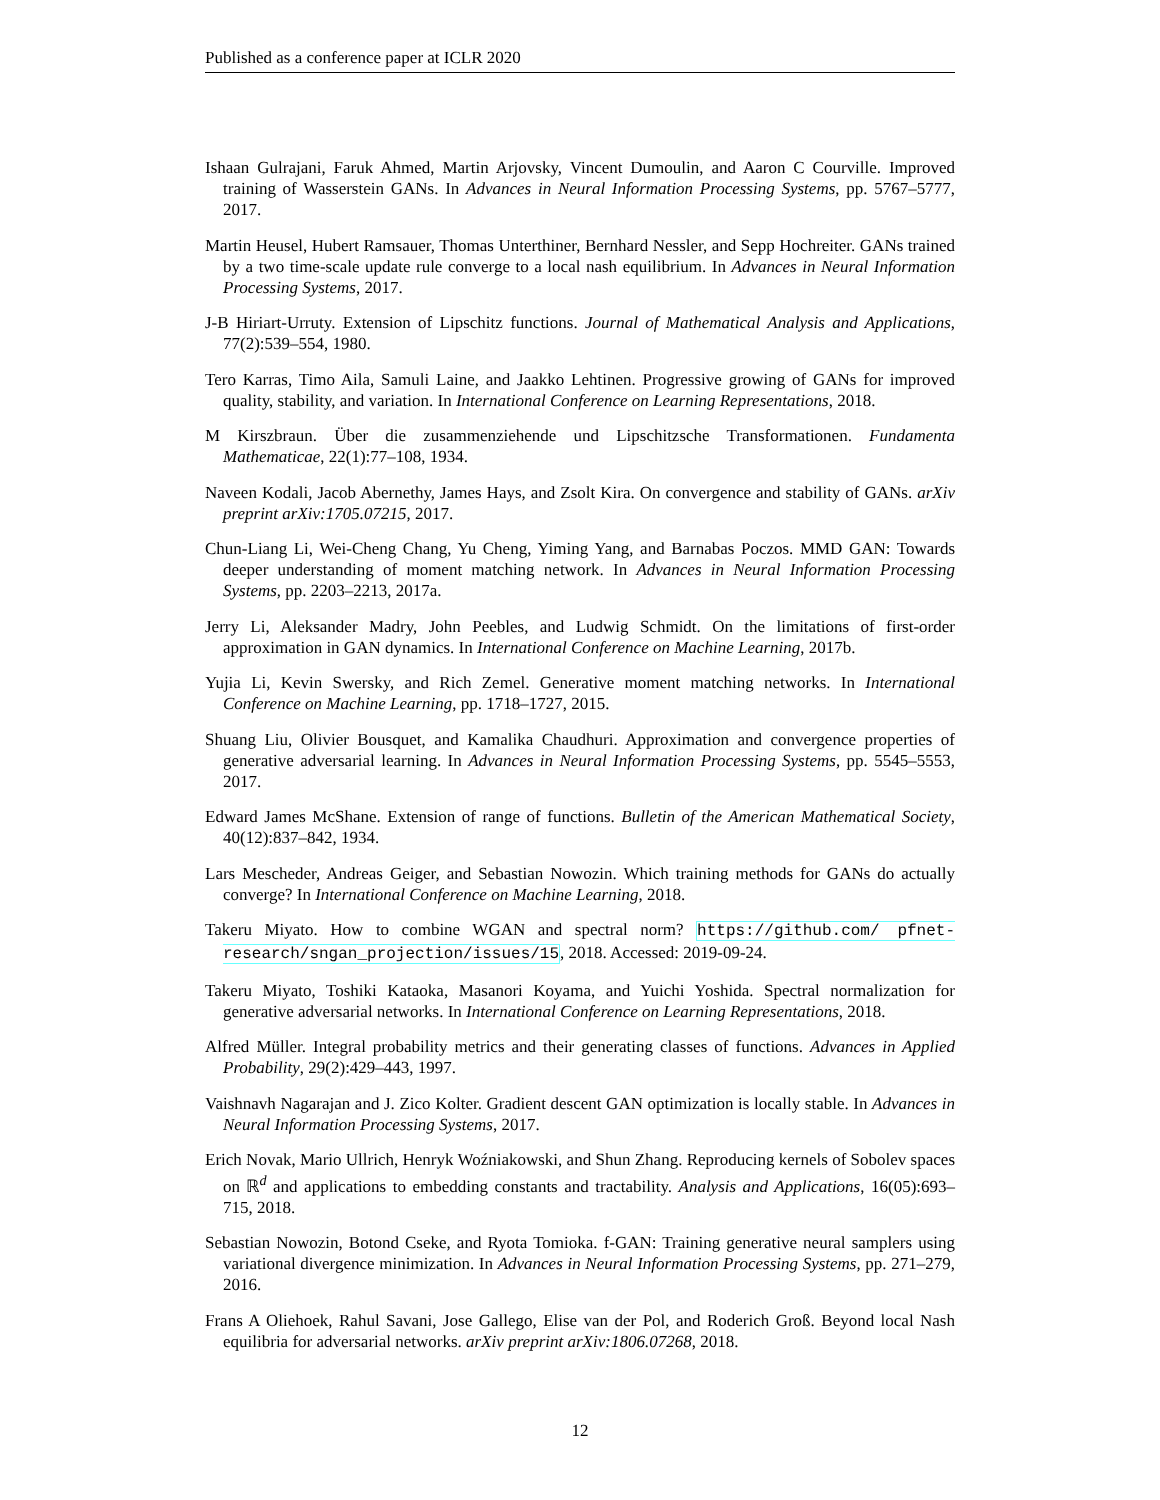Published as a conference paper at ICLR 2020
Ishaan Gulrajani, Faruk Ahmed, Martin Arjovsky, Vincent Dumoulin, and Aaron C Courville. Improved training of Wasserstein GANs. In Advances in Neural Information Processing Systems, pp. 5767–5777, 2017.
Martin Heusel, Hubert Ramsauer, Thomas Unterthiner, Bernhard Nessler, and Sepp Hochreiter. GANs trained by a two time-scale update rule converge to a local nash equilibrium. In Advances in Neural Information Processing Systems, 2017.
J-B Hiriart-Urruty. Extension of Lipschitz functions. Journal of Mathematical Analysis and Applications, 77(2):539–554, 1980.
Tero Karras, Timo Aila, Samuli Laine, and Jaakko Lehtinen. Progressive growing of GANs for improved quality, stability, and variation. In International Conference on Learning Representations, 2018.
M Kirszbraun. Über die zusammenziehende und Lipschitzsche Transformationen. Fundamenta Mathematicae, 22(1):77–108, 1934.
Naveen Kodali, Jacob Abernethy, James Hays, and Zsolt Kira. On convergence and stability of GANs. arXiv preprint arXiv:1705.07215, 2017.
Chun-Liang Li, Wei-Cheng Chang, Yu Cheng, Yiming Yang, and Barnabas Poczos. MMD GAN: Towards deeper understanding of moment matching network. In Advances in Neural Information Processing Systems, pp. 2203–2213, 2017a.
Jerry Li, Aleksander Madry, John Peebles, and Ludwig Schmidt. On the limitations of first-order approximation in GAN dynamics. In International Conference on Machine Learning, 2017b.
Yujia Li, Kevin Swersky, and Rich Zemel. Generative moment matching networks. In International Conference on Machine Learning, pp. 1718–1727, 2015.
Shuang Liu, Olivier Bousquet, and Kamalika Chaudhuri. Approximation and convergence properties of generative adversarial learning. In Advances in Neural Information Processing Systems, pp. 5545–5553, 2017.
Edward James McShane. Extension of range of functions. Bulletin of the American Mathematical Society, 40(12):837–842, 1934.
Lars Mescheder, Andreas Geiger, and Sebastian Nowozin. Which training methods for GANs do actually converge? In International Conference on Machine Learning, 2018.
Takeru Miyato. How to combine WGAN and spectral norm? https://github.com/ pfnet-research/sngan_projection/issues/15, 2018. Accessed: 2019-09-24.
Takeru Miyato, Toshiki Kataoka, Masanori Koyama, and Yuichi Yoshida. Spectral normalization for generative adversarial networks. In International Conference on Learning Representations, 2018.
Alfred Müller. Integral probability metrics and their generating classes of functions. Advances in Applied Probability, 29(2):429–443, 1997.
Vaishnavh Nagarajan and J. Zico Kolter. Gradient descent GAN optimization is locally stable. In Advances in Neural Information Processing Systems, 2017.
Erich Novak, Mario Ullrich, Henryk Woźniakowski, and Shun Zhang. Reproducing kernels of Sobolev spaces on ℝ<sup>d</sup> and applications to embedding constants and tractability. Analysis and Applications, 16(05):693–715, 2018.
Sebastian Nowozin, Botond Cseke, and Ryota Tomioka. f-GAN: Training generative neural samplers using variational divergence minimization. In Advances in Neural Information Processing Systems, pp. 271–279, 2016.
Frans A Oliehoek, Rahul Savani, Jose Gallego, Elise van der Pol, and Roderich Groß. Beyond local Nash equilibria for adversarial networks. arXiv preprint arXiv:1806.07268, 2018.
12